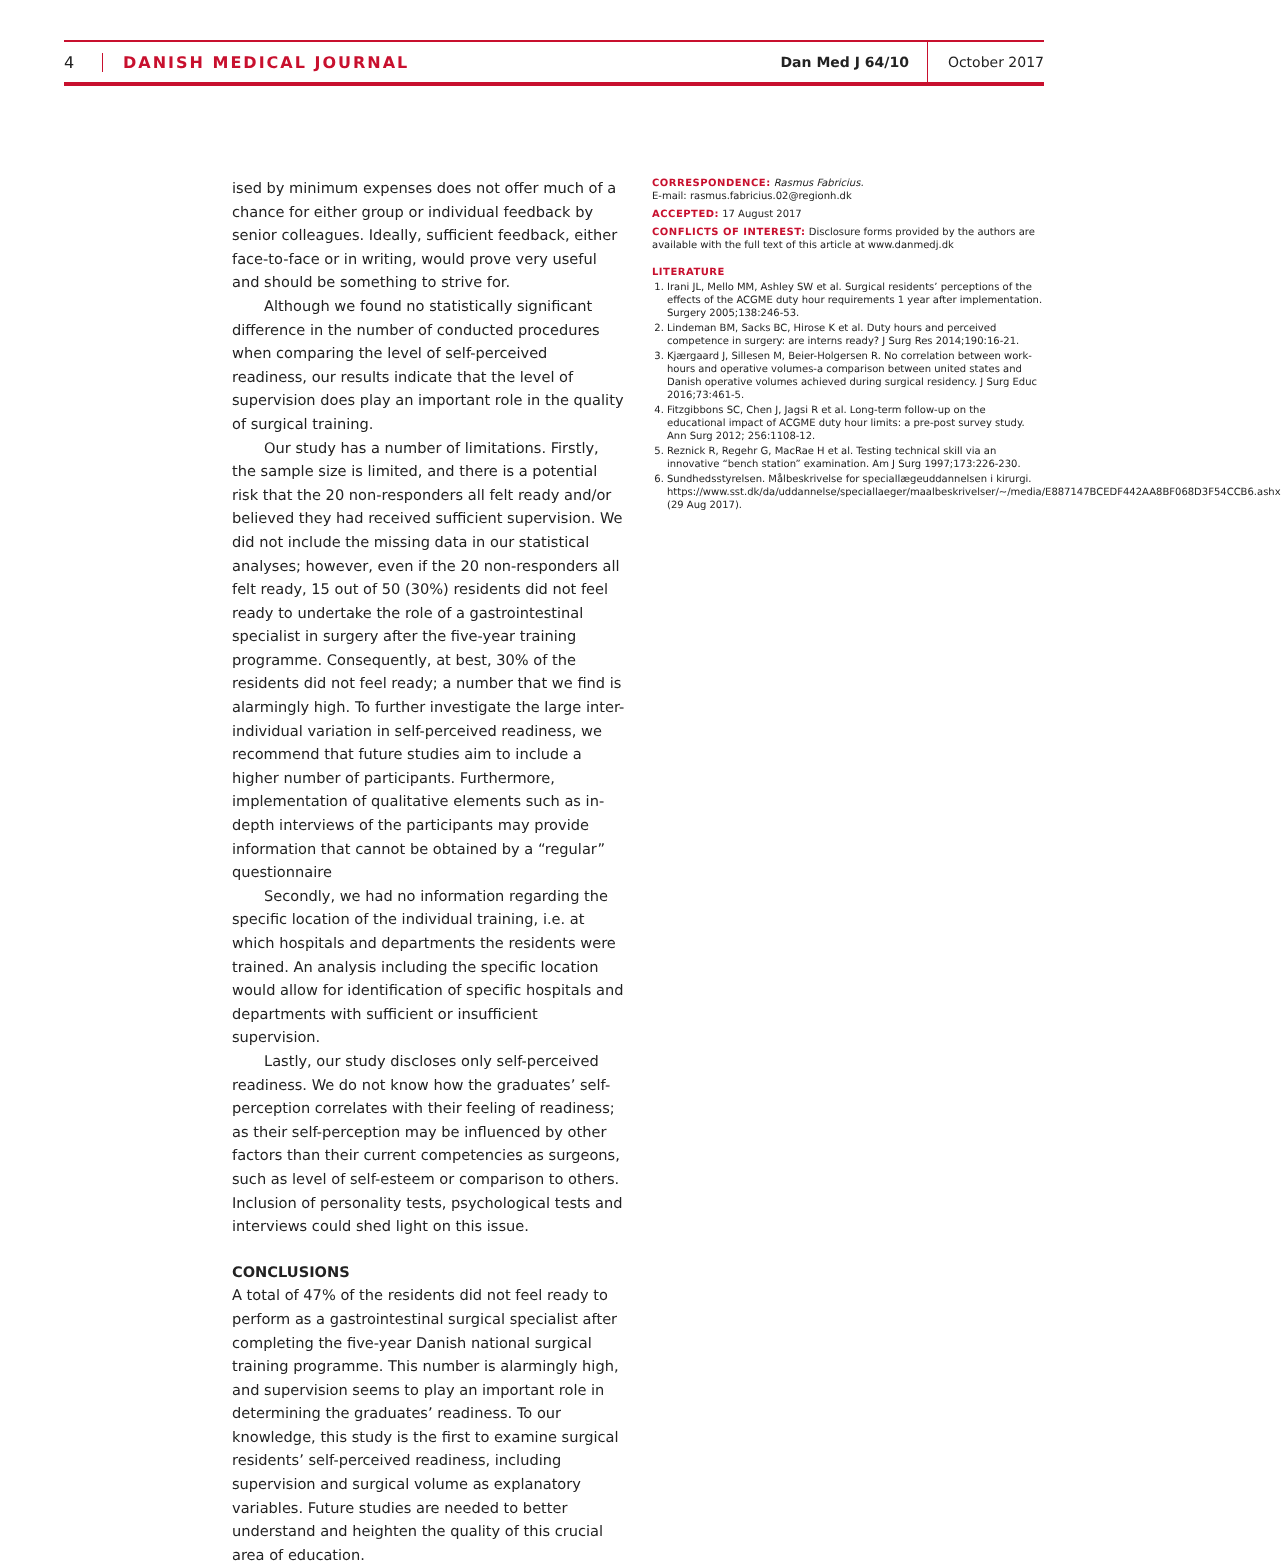4 DANISH MEDICAL JOURNAL Dan Med J 64/10 October 2017
ised by minimum expenses does not offer much of a chance for either group or individual feedback by senior colleagues. Ideally, sufficient feedback, either face-to-face or in writing, would prove very useful and should be something to strive for.
Although we found no statistically significant difference in the number of conducted procedures when comparing the level of self-perceived readiness, our results indicate that the level of supervision does play an important role in the quality of surgical training.
Our study has a number of limitations. Firstly, the sample size is limited, and there is a potential risk that the 20 non-responders all felt ready and/or believed they had received sufficient supervision. We did not include the missing data in our statistical analyses; however, even if the 20 non-responders all felt ready, 15 out of 50 (30%) residents did not feel ready to undertake the role of a gastrointestinal specialist in surgery after the five-year training programme. Consequently, at best, 30% of the residents did not feel ready; a number that we find is alarmingly high. To further investigate the large inter-individual variation in self-perceived readiness, we recommend that future studies aim to include a higher number of participants. Furthermore, implementation of qualitative elements such as in-depth interviews of the participants may provide information that cannot be obtained by a “regular” questionnaire
Secondly, we had no information regarding the specific location of the individual training, i.e. at which hospitals and departments the residents were trained. An analysis including the specific location would allow for identification of specific hospitals and departments with sufficient or insufficient supervision.
Lastly, our study discloses only self-perceived readiness. We do not know how the graduates’ self-perception correlates with their feeling of readiness; as their self-perception may be influenced by other factors than their current competencies as surgeons, such as level of self-esteem or comparison to others. Inclusion of personality tests, psychological tests and interviews could shed light on this issue.
CONCLUSIONS
A total of 47% of the residents did not feel ready to perform as a gastrointestinal surgical specialist after completing the five-year Danish national surgical training programme. This number is alarmingly high, and supervision seems to play an important role in determining the graduates’ readiness. To our knowledge, this study is the first to examine surgical residents’ self-perceived readiness, including supervision and surgical volume as explanatory variables. Future studies are needed to better understand and heighten the quality of this crucial area of education.
CORRESPONDENCE: Rasmus Fabricius.
E-mail: rasmus.fabricius.02@regionh.dk
ACCEPTED: 17 August 2017
CONFLICTS OF INTEREST: Disclosure forms provided by the authors are available with the full text of this article at www.danmedj.dk
LITERATURE
1. Irani JL, Mello MM, Ashley SW et al. Surgical residents’ perceptions of the effects of the ACGME duty hour requirements 1 year after implementation. Surgery 2005;138:246-53.
2. Lindeman BM, Sacks BC, Hirose K et al. Duty hours and perceived competence in surgery: are interns ready? J Surg Res 2014;190:16-21.
3. Kjærgaard J, Sillesen M, Beier-Holgersen R. No correlation between work-hours and operative volumes-a comparison between united states and Danish operative volumes achieved during surgical residency. J Surg Educ 2016;73:461-5.
4. Fitzgibbons SC, Chen J, Jagsi R et al. Long-term follow-up on the educational impact of ACGME duty hour limits: a pre-post survey study. Ann Surg 2012; 256:1108-12.
5. Reznick R, Regehr G, MacRae H et al. Testing technical skill via an innovative “bench station” examination. Am J Surg 1997;173:226-230.
6. Sundhedsstyrelsen. Målbeskrivelse for speciallægeuddannelsen i kirurgi. https://www.sst.dk/da/uddannelse/speciallaeger/maalbeskrivelser/~/media/E887147BCEDF442AA8BF068D3F54CCB6.ashx (29 Aug 2017).